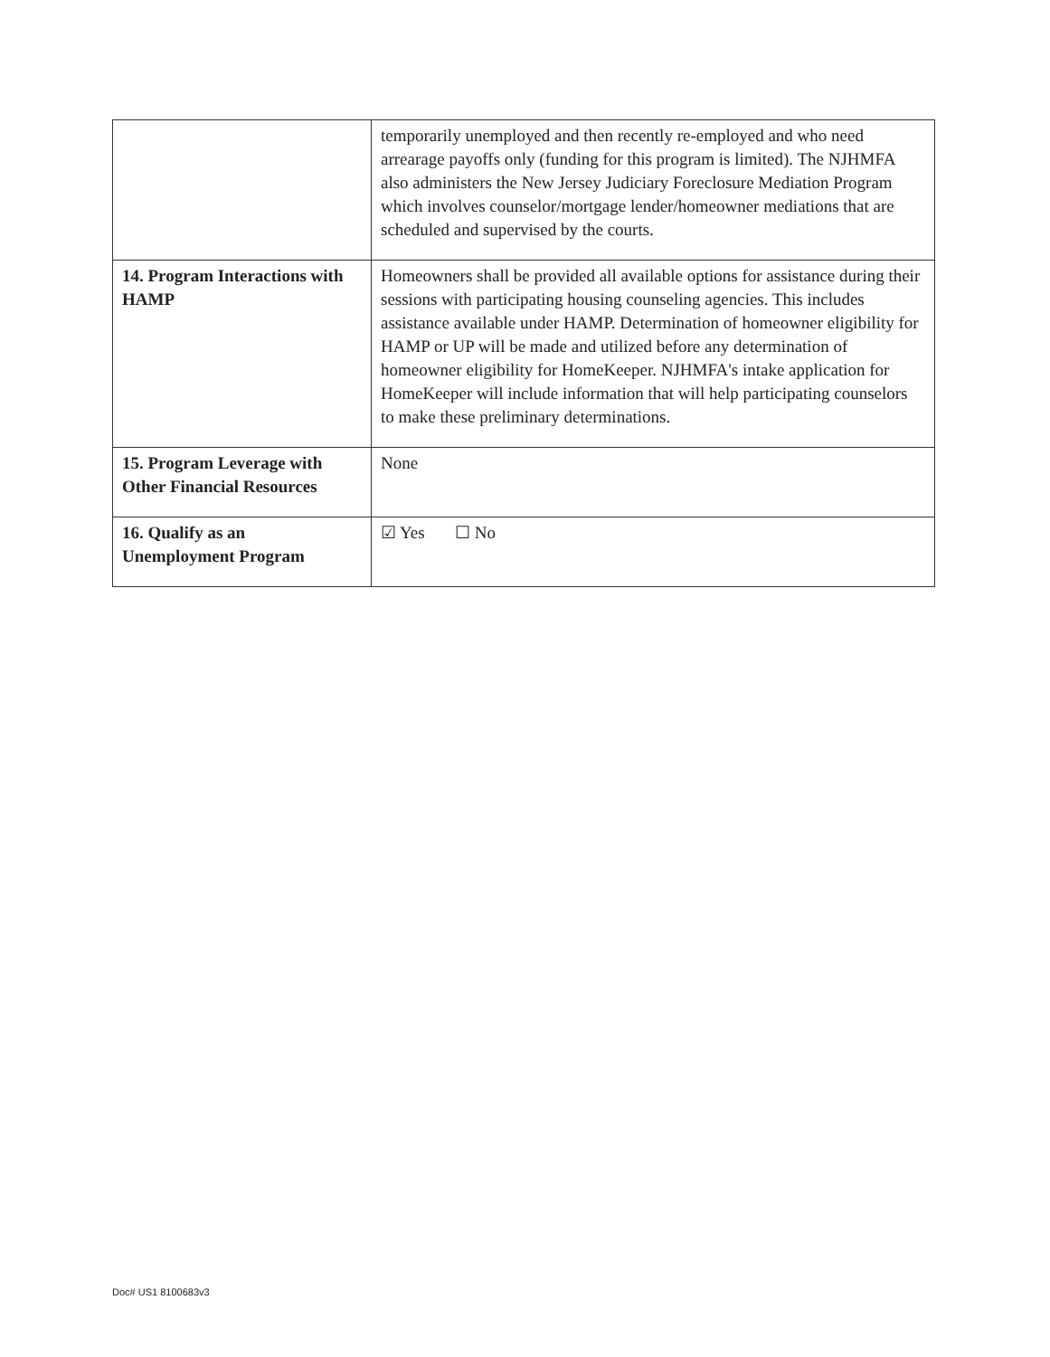| | temporarily unemployed and then recently re-employed and who need arrearage payoffs only (funding for this program is limited). The NJHMFA also administers the New Jersey Judiciary Foreclosure Mediation Program which involves counselor/mortgage lender/homeowner mediations that are scheduled and supervised by the courts. |
| 14. Program Interactions with HAMP | Homeowners shall be provided all available options for assistance during their sessions with participating housing counseling agencies. This includes assistance available under HAMP. Determination of homeowner eligibility for HAMP or UP will be made and utilized before any determination of homeowner eligibility for HomeKeeper. NJHMFA's intake application for HomeKeeper will include information that will help participating counselors to make these preliminary determinations. |
| 15. Program Leverage with Other Financial Resources | None |
| 16. Qualify as an Unemployment Program | ☑ Yes ☐ No |
Doc# US1 8100683v3